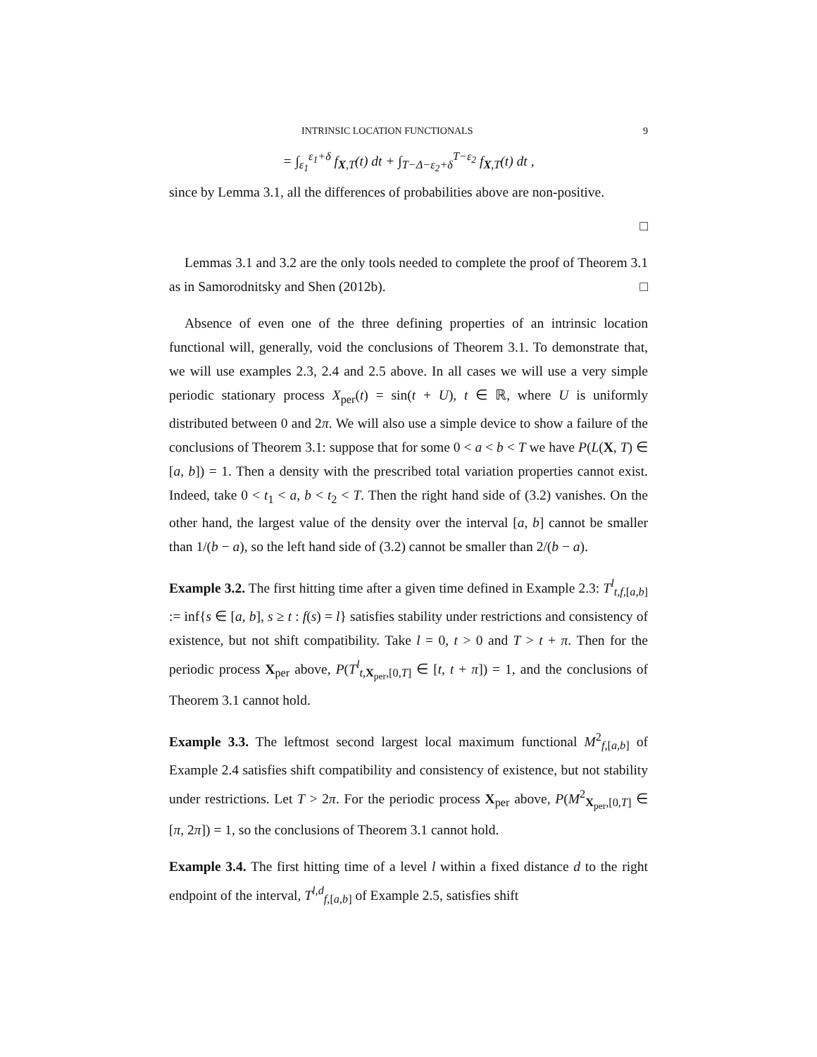INTRINSIC LOCATION FUNCTIONALS 9
= ∫<sub>ε<sub>1</sub></sub><sup>ε<sub>1</sub>+δ</sup> f<sub>X,T</sub>(t) dt + ∫<sub>T−Δ−ε<sub>2</sub>+δ</sub><sup>T−ε<sub>2</sub></sup> f<sub>X,T</sub>(t) dt ,
since by Lemma 3.1, all the differences of probabilities above are non-positive.
□
Lemmas 3.1 and 3.2 are the only tools needed to complete the proof of Theorem 3.1 as in Samorodnitsky and Shen (2012b). □
Absence of even one of the three defining properties of an intrinsic location functional will, generally, void the conclusions of Theorem 3.1. To demonstrate that, we will use examples 2.3, 2.4 and 2.5 above. In all cases we will use a very simple periodic stationary process X<sub>per</sub>(t) = sin(t + U), t ∈ ℝ, where U is uniformly distributed between 0 and 2π. We will also use a simple device to show a failure of the conclusions of Theorem 3.1: suppose that for some 0 < a < b < T we have P(L(X, T) ∈ [a, b]) = 1. Then a density with the prescribed total variation properties cannot exist. Indeed, take 0 < t<sub>1</sub> < a, b < t<sub>2</sub> < T. Then the right hand side of (3.2) vanishes. On the other hand, the largest value of the density over the interval [a, b] cannot be smaller than 1/(b − a), so the left hand side of (3.2) cannot be smaller than 2/(b − a).
Example 3.2. The first hitting time after a given time defined in Example 2.3: T<sup>l</sup><sub>t,f,[a,b]</sub> := inf{s ∈ [a, b], s ≥ t : f(s) = l} satisfies stability under restrictions and consistency of existence, but not shift compatibility. Take l = 0, t > 0 and T > t + π. Then for the periodic process X<sub>per</sub> above, P(T<sup>l</sup><sub>t,X<sub>per</sub>,[0,T]</sub> ∈ [t, t + π]) = 1, and the conclusions of Theorem 3.1 cannot hold.
Example 3.3. The leftmost second largest local maximum functional M<sup>2</sup><sub>f,[a,b]</sub> of Example 2.4 satisfies shift compatibility and consistency of existence, but not stability under restrictions. Let T > 2π. For the periodic process X<sub>per</sub> above, P(M<sup>2</sup><sub>X<sub>per</sub>,[0,T]</sub> ∈ [π, 2π]) = 1, so the conclusions of Theorem 3.1 cannot hold.
Example 3.4. The first hitting time of a level l within a fixed distance d to the right endpoint of the interval, T<sup>l,d</sup><sub>f,[a,b]</sub> of Example 2.5, satisfies shift